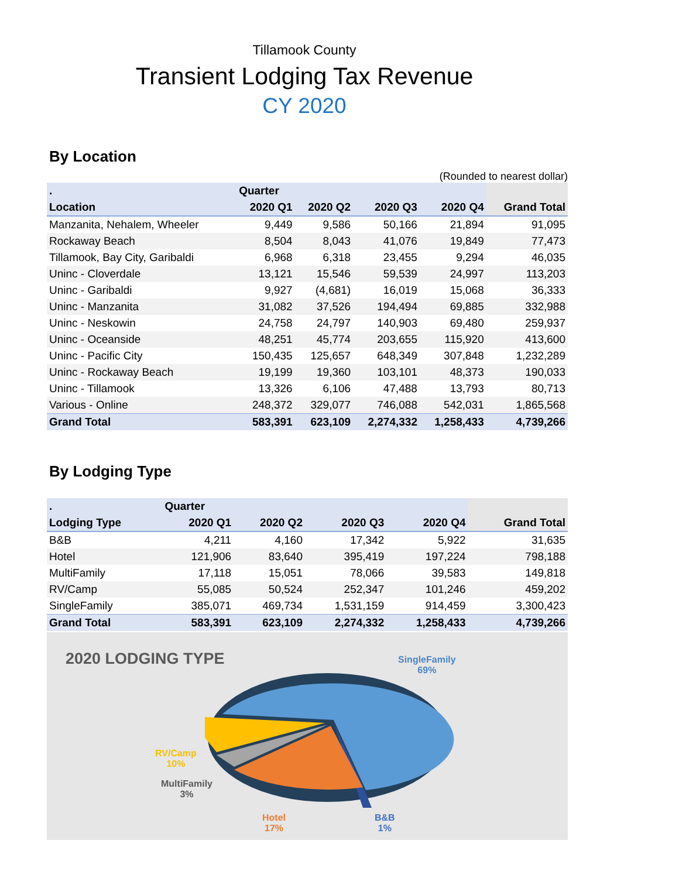Tillamook County
Transient Lodging Tax Revenue
CY 2020
By Location
(Rounded to nearest dollar)
| . | Quarter | | | | |
| --- | --- | --- | --- | --- | --- |
| Location | 2020 Q1 | 2020 Q2 | 2020 Q3 | 2020 Q4 | Grand Total |
| Manzanita, Nehalem, Wheeler | 9,449 | 9,586 | 50,166 | 21,894 | 91,095 |
| Rockaway Beach | 8,504 | 8,043 | 41,076 | 19,849 | 77,473 |
| Tillamook, Bay City, Garibaldi | 6,968 | 6,318 | 23,455 | 9,294 | 46,035 |
| Uninc - Cloverdale | 13,121 | 15,546 | 59,539 | 24,997 | 113,203 |
| Uninc - Garibaldi | 9,927 | (4,681) | 16,019 | 15,068 | 36,333 |
| Uninc - Manzanita | 31,082 | 37,526 | 194,494 | 69,885 | 332,988 |
| Uninc - Neskowin | 24,758 | 24,797 | 140,903 | 69,480 | 259,937 |
| Uninc - Oceanside | 48,251 | 45,774 | 203,655 | 115,920 | 413,600 |
| Uninc - Pacific City | 150,435 | 125,657 | 648,349 | 307,848 | 1,232,289 |
| Uninc - Rockaway Beach | 19,199 | 19,360 | 103,101 | 48,373 | 190,033 |
| Uninc - Tillamook | 13,326 | 6,106 | 47,488 | 13,793 | 80,713 |
| Various - Online | 248,372 | 329,077 | 746,088 | 542,031 | 1,865,568 |
| Grand Total | 583,391 | 623,109 | 2,274,332 | 1,258,433 | 4,739,266 |
By Lodging Type
| . | Quarter | | | | |
| --- | --- | --- | --- | --- | --- |
| Lodging Type | 2020 Q1 | 2020 Q2 | 2020 Q3 | 2020 Q4 | Grand Total |
| B&B | 4,211 | 4,160 | 17,342 | 5,922 | 31,635 |
| Hotel | 121,906 | 83,640 | 395,419 | 197,224 | 798,188 |
| MultiFamily | 17,118 | 15,051 | 78,066 | 39,583 | 149,818 |
| RV/Camp | 55,085 | 50,524 | 252,347 | 101,246 | 459,202 |
| SingleFamily | 385,071 | 469,734 | 1,531,159 | 914,459 | 3,300,423 |
| Grand Total | 583,391 | 623,109 | 2,274,332 | 1,258,433 | 4,739,266 |
2020 LODGING TYPE
SingleFamily
69%
RV/Camp
10%
MultiFamily
3%
Hotel
17%
B&B
1%